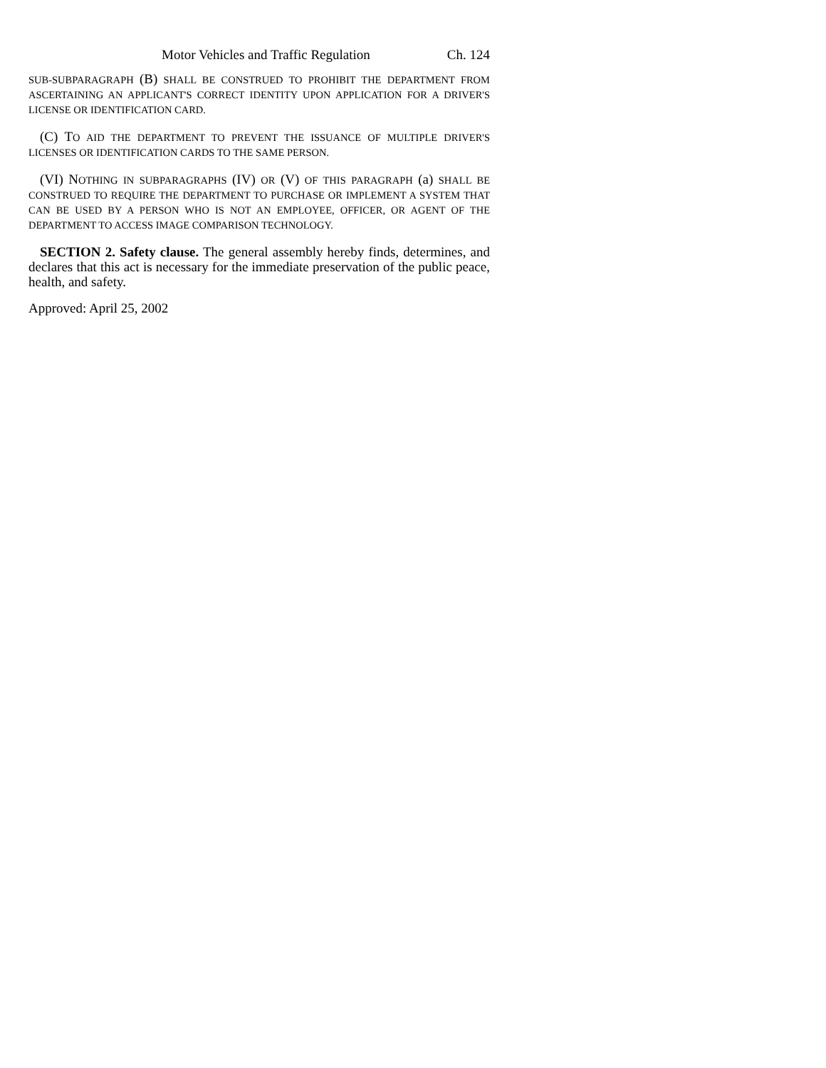Motor Vehicles and Traffic Regulation Ch. 124
SUB-SUBPARAGRAPH (B) SHALL BE CONSTRUED TO PROHIBIT THE DEPARTMENT FROM ASCERTAINING AN APPLICANT'S CORRECT IDENTITY UPON APPLICATION FOR A DRIVER'S LICENSE OR IDENTIFICATION CARD.
(C) TO AID THE DEPARTMENT TO PREVENT THE ISSUANCE OF MULTIPLE DRIVER'S LICENSES OR IDENTIFICATION CARDS TO THE SAME PERSON.
(VI) NOTHING IN SUBPARAGRAPHS (IV) OR (V) OF THIS PARAGRAPH (a) SHALL BE CONSTRUED TO REQUIRE THE DEPARTMENT TO PURCHASE OR IMPLEMENT A SYSTEM THAT CAN BE USED BY A PERSON WHO IS NOT AN EMPLOYEE, OFFICER, OR AGENT OF THE DEPARTMENT TO ACCESS IMAGE COMPARISON TECHNOLOGY.
SECTION 2. Safety clause. The general assembly hereby finds, determines, and declares that this act is necessary for the immediate preservation of the public peace, health, and safety.
Approved: April 25, 2002